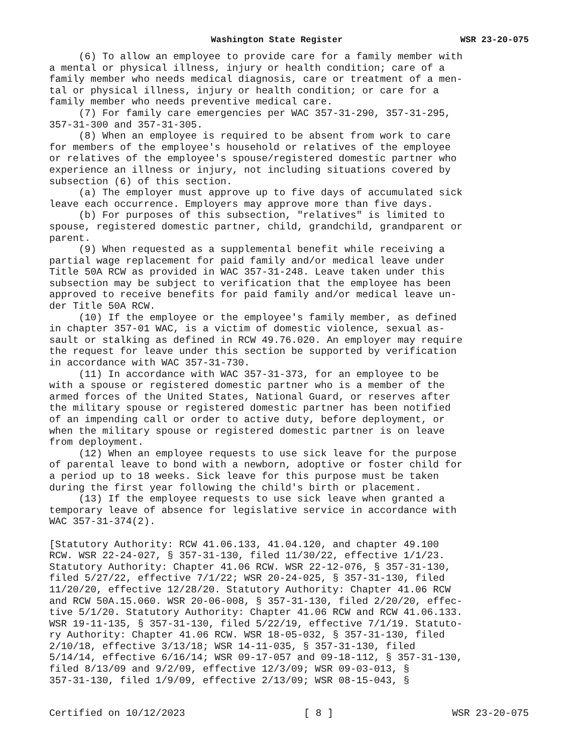Washington State Register WSR 23-20-075
(6) To allow an employee to provide care for a family member with a mental or physical illness, injury or health condition; care of a family member who needs medical diagnosis, care or treatment of a men- tal or physical illness, injury or health condition; or care for a family member who needs preventive medical care. (7) For family care emergencies per WAC 357-31-290, 357-31-295, 357-31-300 and 357-31-305. (8) When an employee is required to be absent from work to care for members of the employee's household or relatives of the employee or relatives of the employee's spouse/registered domestic partner who experience an illness or injury, not including situations covered by subsection (6) of this section. (a) The employer must approve up to five days of accumulated sick leave each occurrence. Employers may approve more than five days. (b) For purposes of this subsection, "relatives" is limited to spouse, registered domestic partner, child, grandchild, grandparent or parent. (9) When requested as a supplemental benefit while receiving a partial wage replacement for paid family and/or medical leave under Title 50A RCW as provided in WAC 357-31-248. Leave taken under this subsection may be subject to verification that the employee has been approved to receive benefits for paid family and/or medical leave un- der Title 50A RCW. (10) If the employee or the employee's family member, as defined in chapter 357-01 WAC, is a victim of domestic violence, sexual as- sault or stalking as defined in RCW 49.76.020. An employer may require the request for leave under this section be supported by verification in accordance with WAC 357-31-730. (11) In accordance with WAC 357-31-373, for an employee to be with a spouse or registered domestic partner who is a member of the armed forces of the United States, National Guard, or reserves after the military spouse or registered domestic partner has been notified of an impending call or order to active duty, before deployment, or when the military spouse or registered domestic partner is on leave from deployment. (12) When an employee requests to use sick leave for the purpose of parental leave to bond with a newborn, adoptive or foster child for a period up to 18 weeks. Sick leave for this purpose must be taken during the first year following the child's birth or placement. (13) If the employee requests to use sick leave when granted a temporary leave of absence for legislative service in accordance with WAC 357-31-374(2). [Statutory Authority: RCW 41.06.133, 41.04.120, and chapter 49.100 RCW. WSR 22-24-027, § 357-31-130, filed 11/30/22, effective 1/1/23. Statutory Authority: Chapter 41.06 RCW. WSR 22-12-076, § 357-31-130, filed 5/27/22, effective 7/1/22; WSR 20-24-025, § 357-31-130, filed 11/20/20, effective 12/28/20. Statutory Authority: Chapter 41.06 RCW and RCW 50A.15.060. WSR 20-06-008, § 357-31-130, filed 2/20/20, effec- tive 5/1/20. Statutory Authority: Chapter 41.06 RCW and RCW 41.06.133. WSR 19-11-135, § 357-31-130, filed 5/22/19, effective 7/1/19. Statuto- ry Authority: Chapter 41.06 RCW. WSR 18-05-032, § 357-31-130, filed 2/10/18, effective 3/13/18; WSR 14-11-035, § 357-31-130, filed 5/14/14, effective 6/16/14; WSR 09-17-057 and 09-18-112, § 357-31-130, filed 8/13/09 and 9/2/09, effective 12/3/09; WSR 09-03-013, § 357-31-130, filed 1/9/09, effective 2/13/09; WSR 08-15-043, §
Certified on 10/12/2023 [ 8 ] WSR 23-20-075